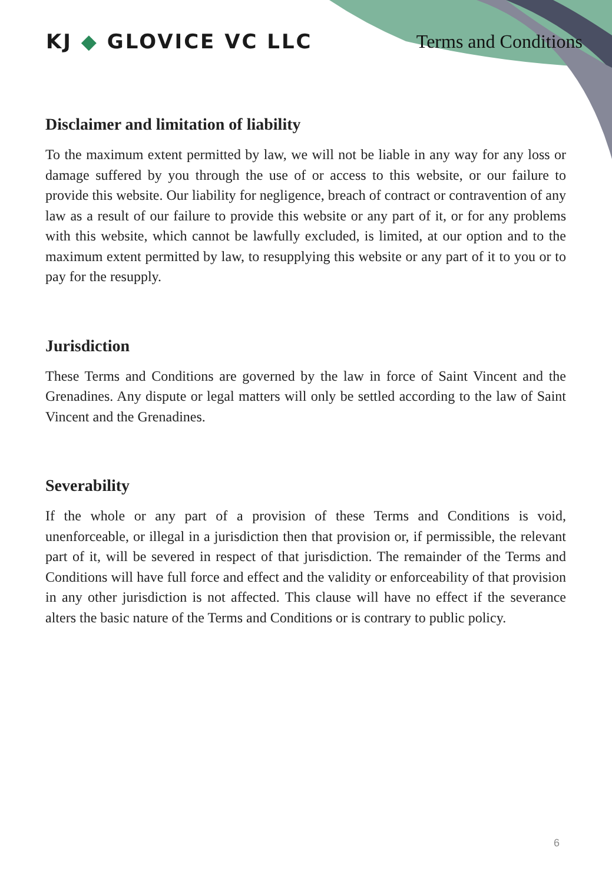KJ ◆ GLOVICE VC LLC Terms and Conditions
Disclaimer and limitation of liability
To the maximum extent permitted by law, we will not be liable in any way for any loss or damage suffered by you through the use of or access to this website, or our failure to provide this website. Our liability for negligence, breach of contract or contravention of any law as a result of our failure to provide this website or any part of it, or for any problems with this website, which cannot be lawfully excluded, is limited, at our option and to the maximum extent permitted by law, to resupplying this website or any part of it to you or to pay for the resupply.
Jurisdiction
These Terms and Conditions are governed by the law in force of Saint Vincent and the Grenadines. Any dispute or legal matters will only be settled according to the law of Saint Vincent and the Grenadines.
Severability
If the whole or any part of a provision of these Terms and Conditions is void, unenforceable, or illegal in a jurisdiction then that provision or, if permissible, the relevant part of it, will be severed in respect of that jurisdiction. The remainder of the Terms and Conditions will have full force and effect and the validity or enforceability of that provision in any other jurisdiction is not affected. This clause will have no effect if the severance alters the basic nature of the Terms and Conditions or is contrary to public policy.
6